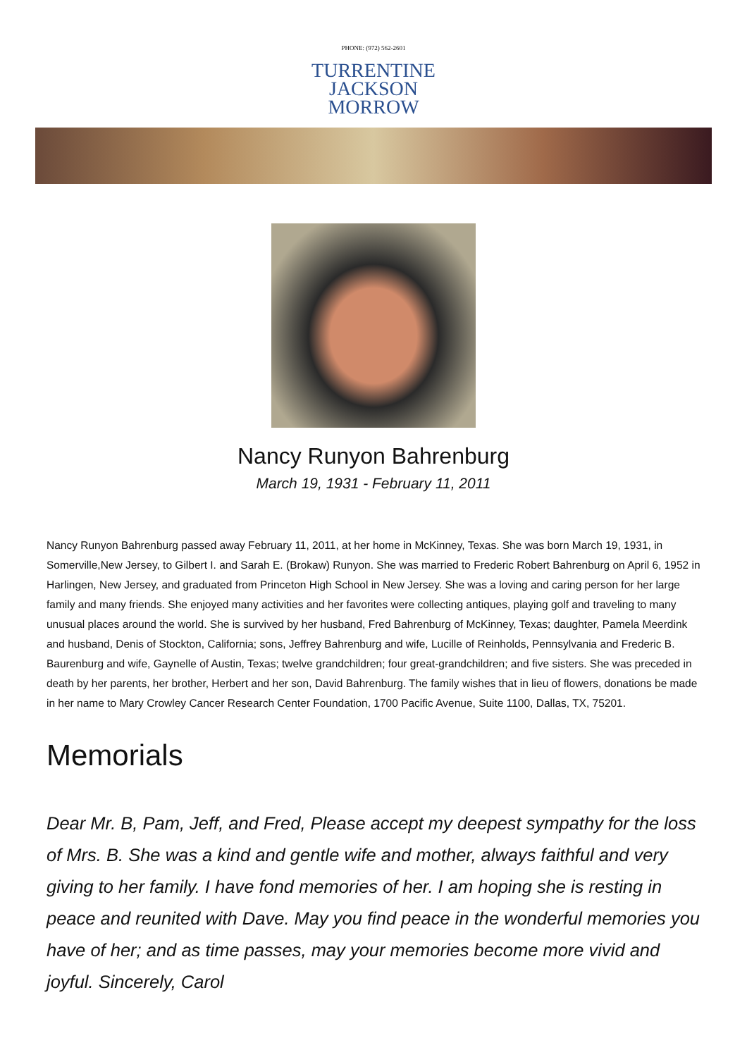PHONE: (972) 562-2601
TURRENTINE
JACKSON
MORROW
Nancy Runyon Bahrenburg
March 19, 1931 - February 11, 2011
Nancy Runyon Bahrenburg passed away February 11, 2011, at her home in McKinney, Texas. She was born March 19, 1931, in Somerville,New Jersey, to Gilbert I. and Sarah E. (Brokaw) Runyon. She was married to Frederic Robert Bahrenburg on April 6, 1952 in Harlingen, New Jersey, and graduated from Princeton High School in New Jersey. She was a loving and caring person for her large family and many friends. She enjoyed many activities and her favorites were collecting antiques, playing golf and traveling to many unusual places around the world. She is survived by her husband, Fred Bahrenburg of McKinney, Texas; daughter, Pamela Meerdink and husband, Denis of Stockton, California; sons, Jeffrey Bahrenburg and wife, Lucille of Reinholds, Pennsylvania and Frederic B. Baurenburg and wife, Gaynelle of Austin, Texas; twelve grandchildren; four great-grandchildren; and five sisters. She was preceded in death by her parents, her brother, Herbert and her son, David Bahrenburg. The family wishes that in lieu of flowers, donations be made in her name to Mary Crowley Cancer Research Center Foundation, 1700 Pacific Avenue, Suite 1100, Dallas, TX, 75201.
Memorials
Dear Mr. B, Pam, Jeff, and Fred, Please accept my deepest sympathy for the loss of Mrs. B. She was a kind and gentle wife and mother, always faithful and very giving to her family. I have fond memories of her. I am hoping she is resting in peace and reunited with Dave. May you find peace in the wonderful memories you have of her; and as time passes, may your memories become more vivid and joyful. Sincerely, Carol